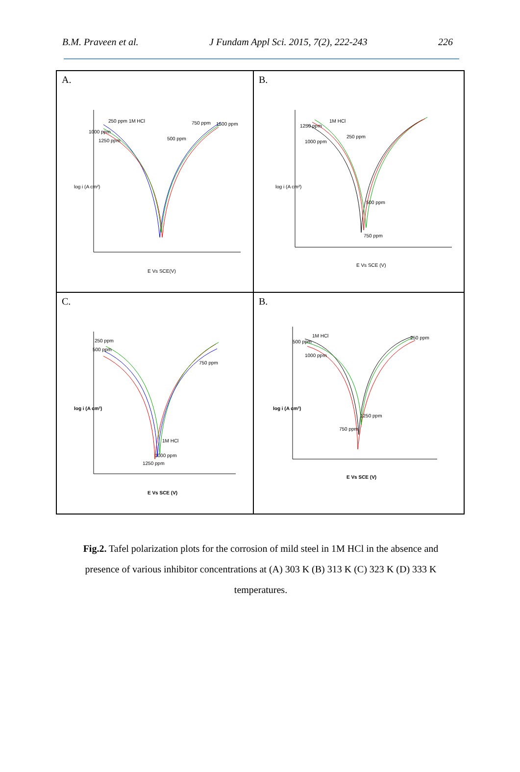B.M. Praveen et al. J Fundam Appl Sci. 2015, 7(2), 222-243 226
A.
250 ppm 1M HCl
1000 ppm
1250 ppm
750 ppm
1500 ppm
500 ppm
E Vs SCE(V)
log i (A cm²)
B.
1250 ppm
1M HCl
250 ppm
1000 ppm
500 ppm
750 ppm
E Vs SCE (V)
log i (A cm²)
C.
250 ppm
500 ppm
750 ppm
1M HCl
1000 ppm
1250 ppm
E Vs SCE (V)
log i (A cm²)
B.
1M HCl
500 ppm
1000 ppm
250 ppm
1250 ppm
750 ppm
E Vs SCE (V)
log i (A cm²)
Fig.2. Tafel polarization plots for the corrosion of mild steel in 1M HCl in the absence and presence of various inhibitor concentrations at (A) 303 K (B) 313 K (C) 323 K (D) 333 K temperatures.